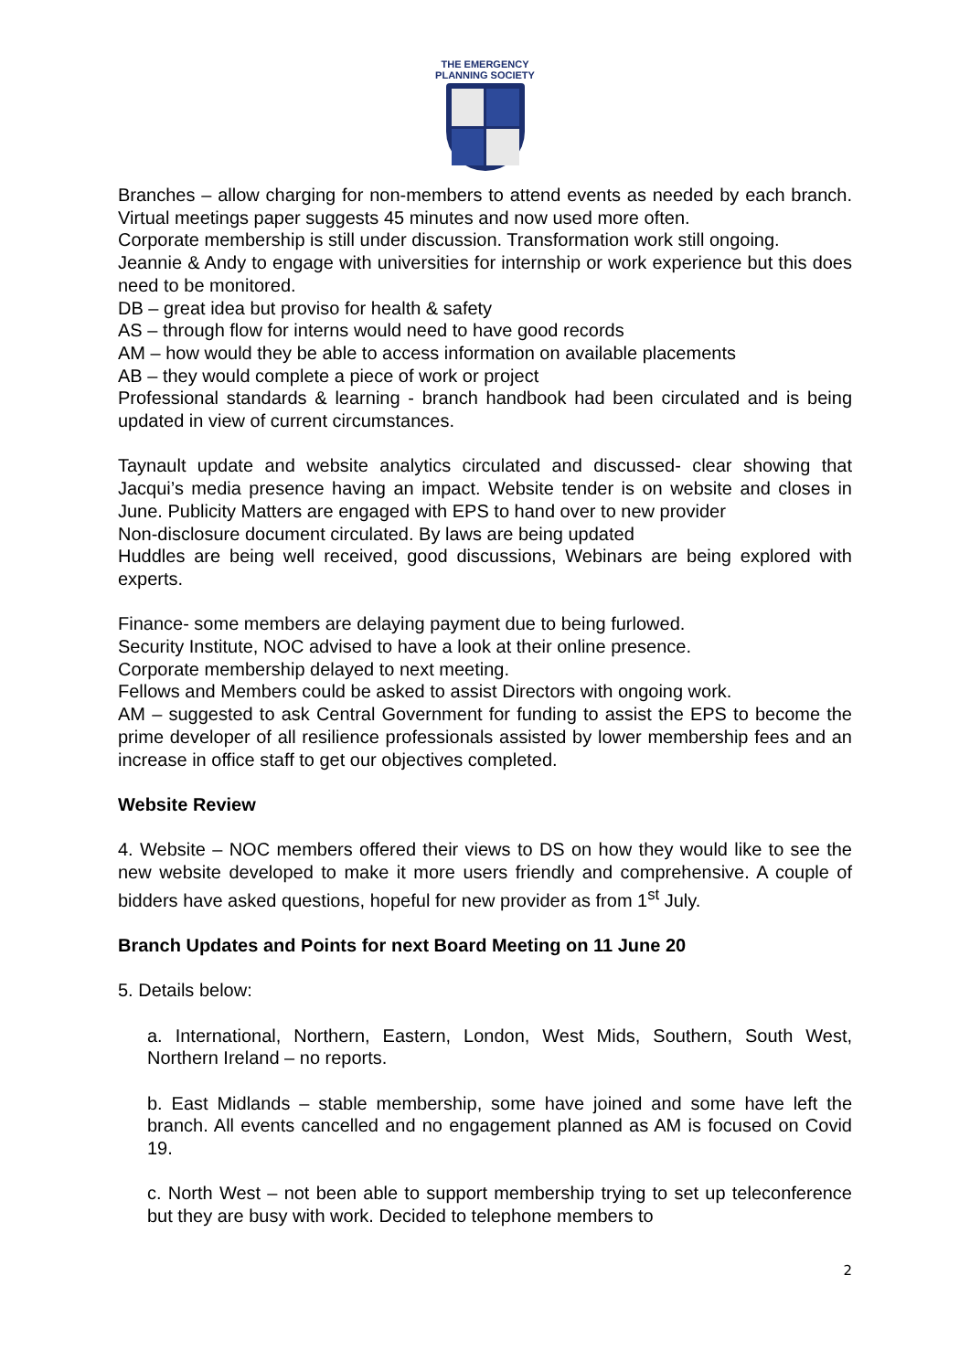THE EMERGENCY
PLANNING SOCIETY
Branches – allow charging for non-members to attend events as needed by each branch. Virtual meetings paper suggests 45 minutes and now used more often.
Corporate membership is still under discussion. Transformation work still ongoing.
Jeannie & Andy to engage with universities for internship or work experience but this does need to be monitored.
DB – great idea but proviso for health & safety
AS – through flow for interns would need to have good records
AM – how would they be able to access information on available placements
AB – they would complete a piece of work or project
Professional standards & learning - branch handbook had been circulated and is being updated in view of current circumstances.
Taynault update and website analytics circulated and discussed- clear showing that Jacqui’s media presence having an impact. Website tender is on website and closes in June. Publicity Matters are engaged with EPS to hand over to new provider
Non-disclosure document circulated. By laws are being updated
Huddles are being well received, good discussions, Webinars are being explored with experts.
Finance- some members are delaying payment due to being furlowed.
Security Institute, NOC advised to have a look at their online presence.
Corporate membership delayed to next meeting.
Fellows and Members could be asked to assist Directors with ongoing work.
AM – suggested to ask Central Government for funding to assist the EPS to become the prime developer of all resilience professionals assisted by lower membership fees and an increase in office staff to get our objectives completed.
Website Review
4. Website – NOC members offered their views to DS on how they would like to see the new website developed to make it more users friendly and comprehensive. A couple of bidders have asked questions, hopeful for new provider as from 1<sup>st</sup> July.
Branch Updates and Points for next Board Meeting on 11 June 20
5. Details below:
a. International, Northern, Eastern, London, West Mids, Southern, South West, Northern Ireland – no reports.
b. East Midlands – stable membership, some have joined and some have left the branch. All events cancelled and no engagement planned as AM is focused on Covid 19.
c. North West – not been able to support membership trying to set up teleconference but they are busy with work. Decided to telephone members to
2